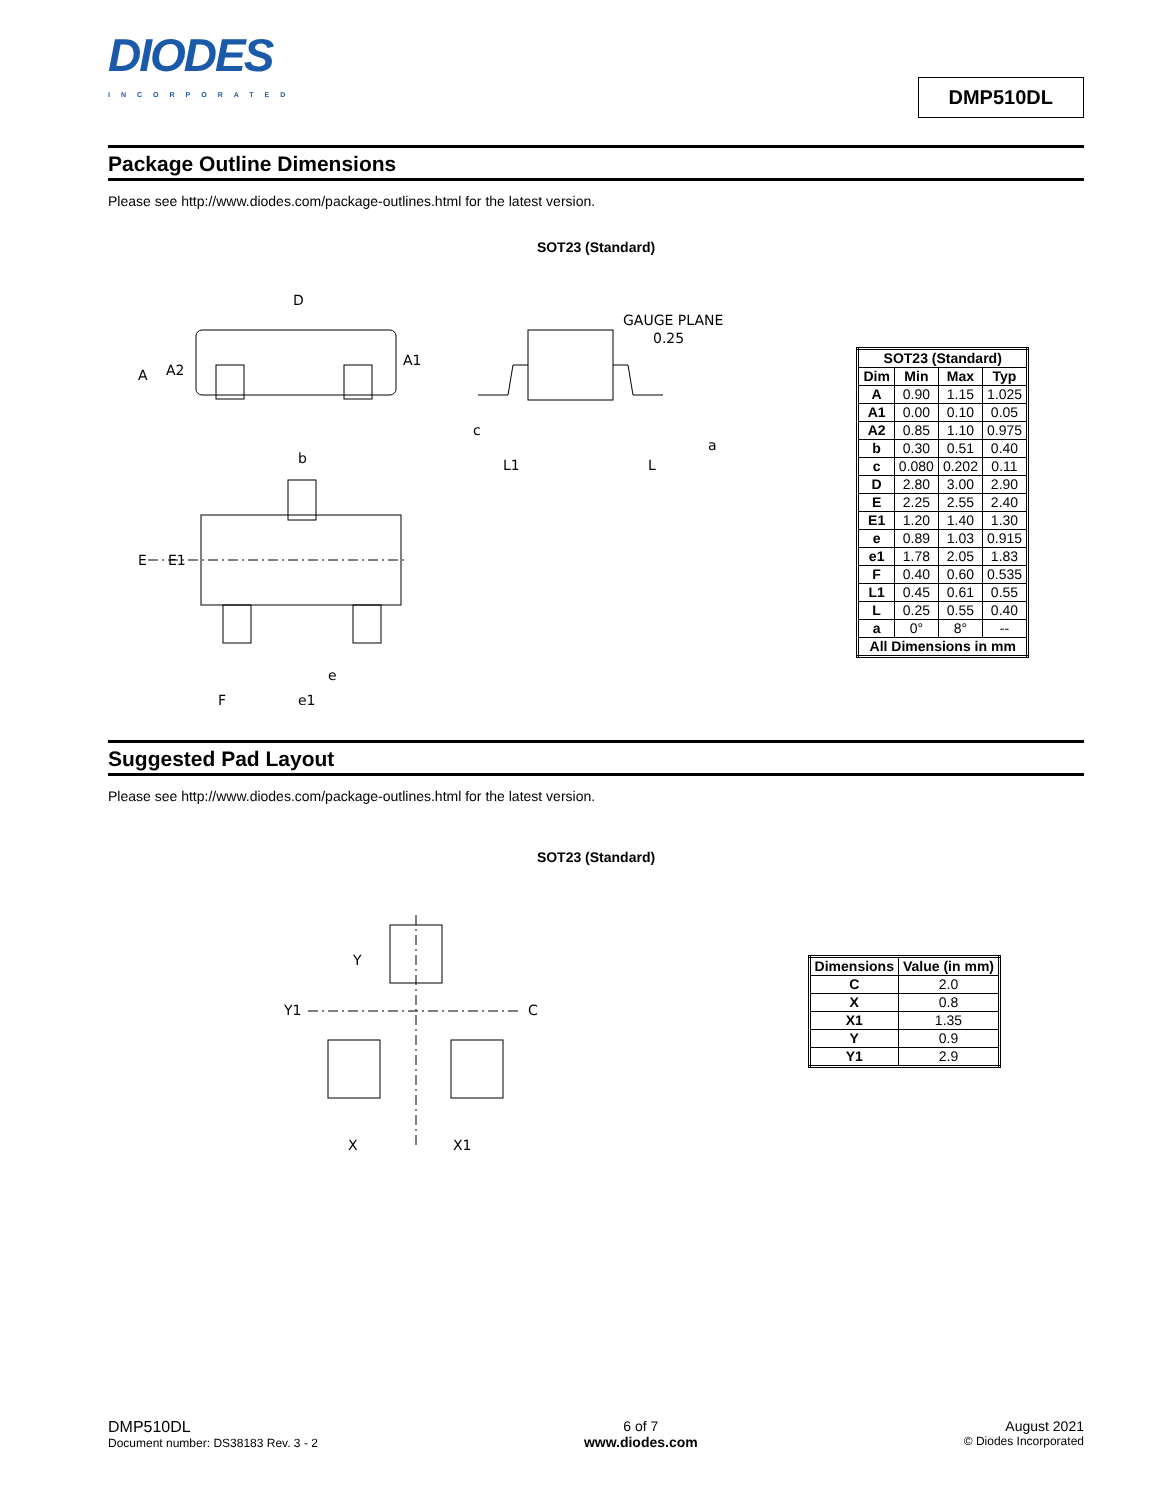DIODES
INCORPORATED
DMP510DL
Package Outline Dimensions
Please see http://www.diodes.com/package-outlines.html for the latest version.
SOT23 (Standard)
D
A1
A
A2
b
E
E1
e
F
e1
GAUGE PLANE
0.25
c
L1
L
a
| SOT23 (Standard) | | | |
| --- | --- | --- | --- |
| Dim | Min | Max | Typ |
| A | 0.90 | 1.15 | 1.025 |
| A1 | 0.00 | 0.10 | 0.05 |
| A2 | 0.85 | 1.10 | 0.975 |
| b | 0.30 | 0.51 | 0.40 |
| c | 0.080 | 0.202 | 0.11 |
| D | 2.80 | 3.00 | 2.90 |
| E | 2.25 | 2.55 | 2.40 |
| E1 | 1.20 | 1.40 | 1.30 |
| e | 0.89 | 1.03 | 0.915 |
| e1 | 1.78 | 2.05 | 1.83 |
| F | 0.40 | 0.60 | 0.535 |
| L1 | 0.45 | 0.61 | 0.55 |
| L | 0.25 | 0.55 | 0.40 |
| a | 0° | 8° | -- |
| All Dimensions in mm | | | |
Suggested Pad Layout
Please see http://www.diodes.com/package-outlines.html for the latest version.
SOT23 (Standard)
Y
Y1
C
X
X1
| Dimensions | Value (in mm) |
| --- | --- |
| C | 2.0 |
| X | 0.8 |
| X1 | 1.35 |
| Y | 0.9 |
| Y1 | 2.9 |
DMP510DL
Document number: DS38183 Rev. 3 - 2
6 of 7
www.diodes.com
August 2021
© Diodes Incorporated